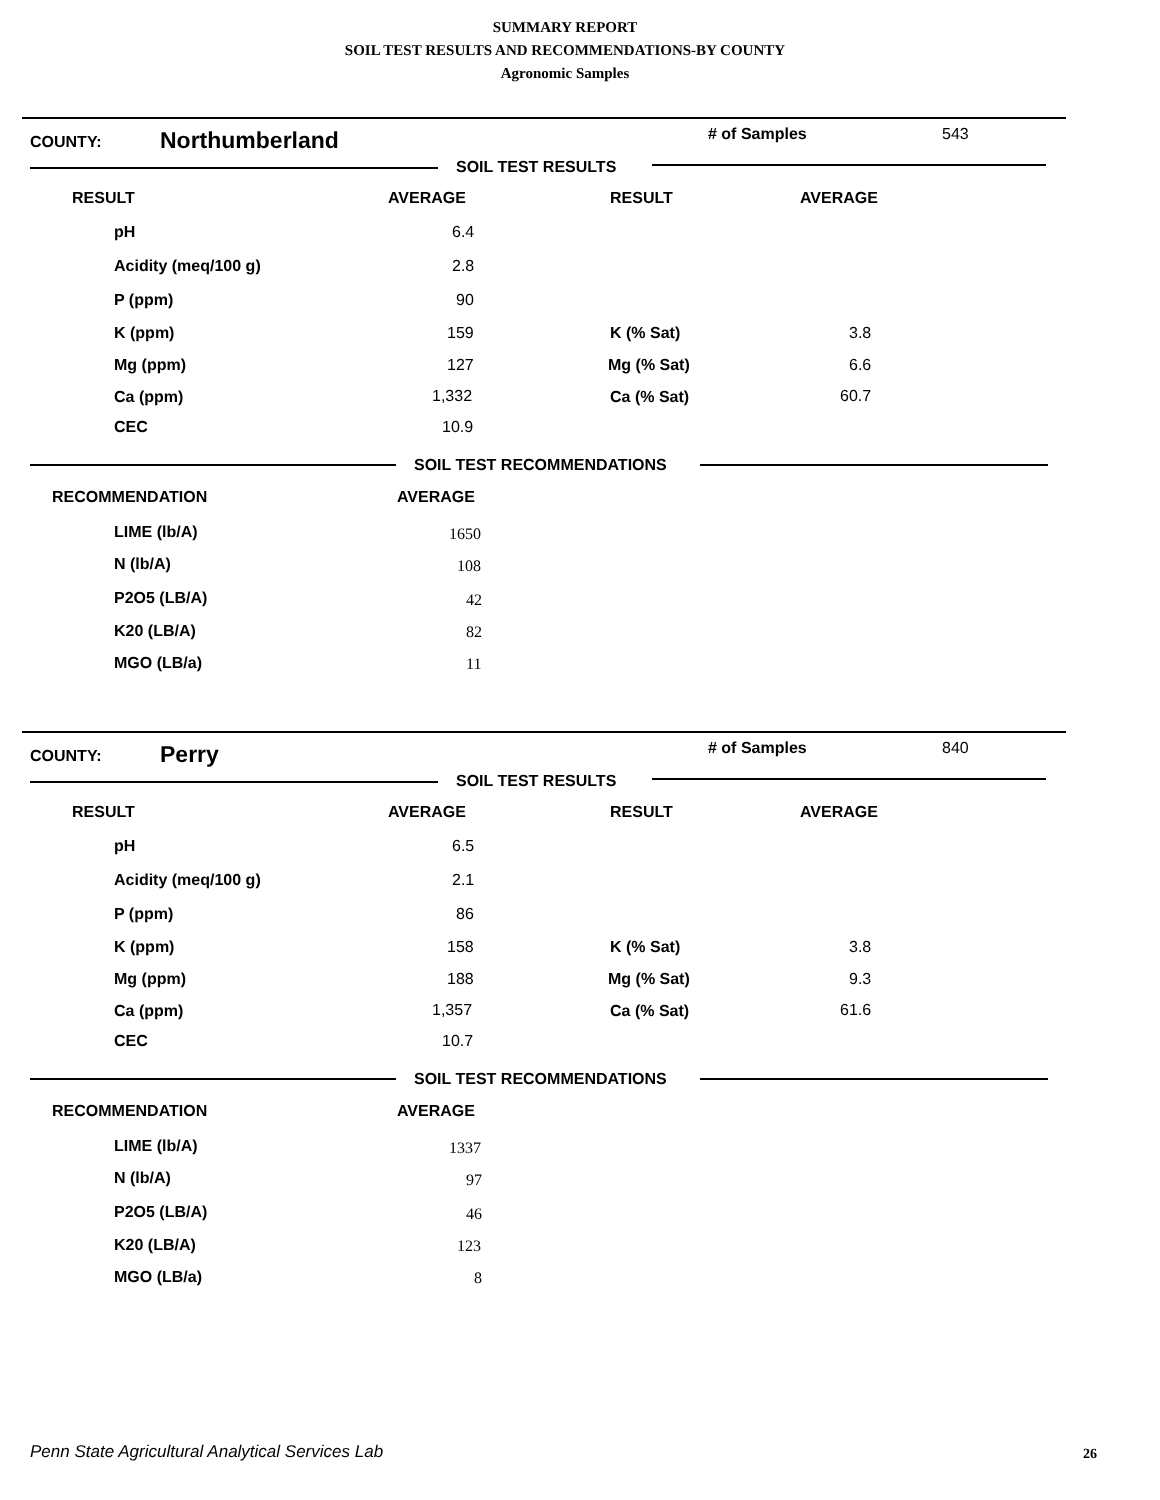SUMMARY REPORT
SOIL TEST RESULTS AND RECOMMENDATIONS-BY COUNTY
Agronomic Samples
COUNTY: Northumberland # of Samples 543
SOIL TEST RESULTS
RESULT AVERAGE RESULT AVERAGE
pH 6.4
Acidity (meq/100 g) 2.8
P (ppm) 90
K (ppm) 159 K (% Sat) 3.8
Mg (ppm) 127 Mg (% Sat) 6.6
Ca (ppm) 1,332 Ca (% Sat) 60.7
CEC 10.9
SOIL TEST RECOMMENDATIONS
RECOMMENDATION AVERAGE
LIME (lb/A) 1650
N (lb/A) 108
P2O5 (LB/A) 42
K20 (LB/A) 82
MGO (LB/a) 11
COUNTY: Perry # of Samples 840
SOIL TEST RESULTS
RESULT AVERAGE RESULT AVERAGE
pH 6.5
Acidity (meq/100 g) 2.1
P (ppm) 86
K (ppm) 158 K (% Sat) 3.8
Mg (ppm) 188 Mg (% Sat) 9.3
Ca (ppm) 1,357 Ca (% Sat) 61.6
CEC 10.7
SOIL TEST RECOMMENDATIONS
RECOMMENDATION AVERAGE
LIME (lb/A) 1337
N (lb/A) 97
P2O5 (LB/A) 46
K20 (LB/A) 123
MGO (LB/a) 8
Penn State Agricultural Analytical Services Lab
26